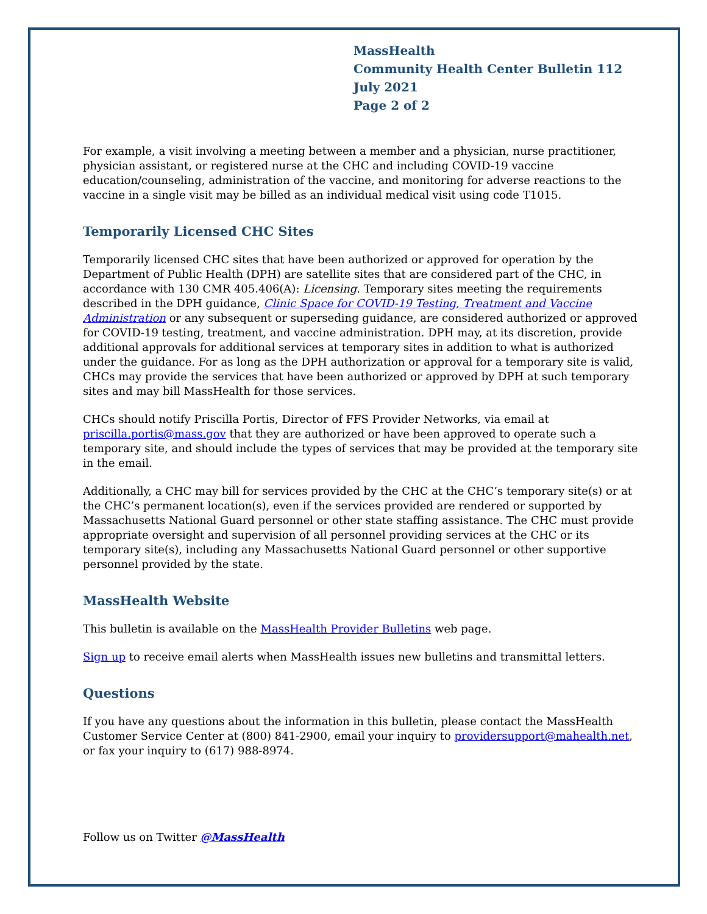MassHealth
Community Health Center Bulletin 112
July 2021
Page 2 of 2
For example, a visit involving a meeting between a member and a physician, nurse practitioner, physician assistant, or registered nurse at the CHC and including COVID-19 vaccine education/counseling, administration of the vaccine, and monitoring for adverse reactions to the vaccine in a single visit may be billed as an individual medical visit using code T1015.
Temporarily Licensed CHC Sites
Temporarily licensed CHC sites that have been authorized or approved for operation by the Department of Public Health (DPH) are satellite sites that are considered part of the CHC, in accordance with 130 CMR 405.406(A): Licensing. Temporary sites meeting the requirements described in the DPH guidance, Clinic Space for COVID-19 Testing, Treatment and Vaccine Administration or any subsequent or superseding guidance, are considered authorized or approved for COVID-19 testing, treatment, and vaccine administration. DPH may, at its discretion, provide additional approvals for additional services at temporary sites in addition to what is authorized under the guidance. For as long as the DPH authorization or approval for a temporary site is valid, CHCs may provide the services that have been authorized or approved by DPH at such temporary sites and may bill MassHealth for those services.
CHCs should notify Priscilla Portis, Director of FFS Provider Networks, via email at priscilla.portis@mass.gov that they are authorized or have been approved to operate such a temporary site, and should include the types of services that may be provided at the temporary site in the email.
Additionally, a CHC may bill for services provided by the CHC at the CHC’s temporary site(s) or at the CHC’s permanent location(s), even if the services provided are rendered or supported by Massachusetts National Guard personnel or other state staffing assistance. The CHC must provide appropriate oversight and supervision of all personnel providing services at the CHC or its temporary site(s), including any Massachusetts National Guard personnel or other supportive personnel provided by the state.
MassHealth Website
This bulletin is available on the MassHealth Provider Bulletins web page.
Sign up to receive email alerts when MassHealth issues new bulletins and transmittal letters.
Questions
If you have any questions about the information in this bulletin, please contact the MassHealth Customer Service Center at (800) 841-2900, email your inquiry to providersupport@mahealth.net, or fax your inquiry to (617) 988-8974.
Follow us on Twitter @MassHealth